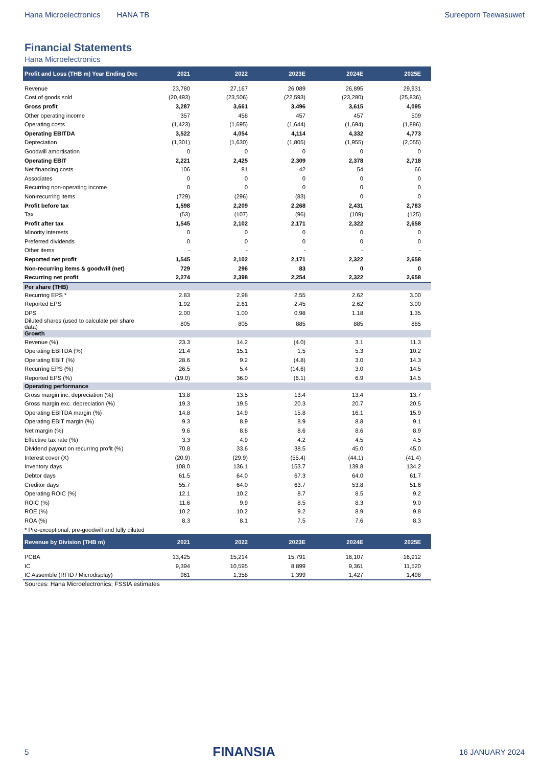Hana Microelectronics HANA TB Sureeporn Teewasuwet
Financial Statements
Hana Microelectronics
| Profit and Loss (THB m) Year Ending Dec | 2021 | 2022 | 2023E | 2024E | 2025E |
| --- | --- | --- | --- | --- | --- |
| Revenue | 23,780 | 27,167 | 26,089 | 26,895 | 29,931 |
| Cost of goods sold | (20,493) | (23,506) | (22,593) | (23,280) | (25,836) |
| Gross profit | 3,287 | 3,661 | 3,496 | 3,615 | 4,095 |
| Other operating income | 357 | 458 | 457 | 457 | 509 |
| Operating costs | (1,423) | (1,695) | (1,644) | (1,694) | (1,886) |
| Operating EBITDA | 3,522 | 4,054 | 4,114 | 4,332 | 4,773 |
| Depreciation | (1,301) | (1,630) | (1,805) | (1,955) | (2,055) |
| Goodwill amortisation | 0 | 0 | 0 | 0 | 0 |
| Operating EBIT | 2,221 | 2,425 | 2,309 | 2,378 | 2,718 |
| Net financing costs | 106 | 81 | 42 | 54 | 66 |
| Associates | 0 | 0 | 0 | 0 | 0 |
| Recurring non-operating income | 0 | 0 | 0 | 0 | 0 |
| Non-recurring items | (729) | (296) | (83) | 0 | 0 |
| Profit before tax | 1,598 | 2,209 | 2,268 | 2,431 | 2,783 |
| Tax | (53) | (107) | (96) | (109) | (125) |
| Profit after tax | 1,545 | 2,102 | 2,171 | 2,322 | 2,658 |
| Minority interests | 0 | 0 | 0 | 0 | 0 |
| Preferred dividends | 0 | 0 | 0 | 0 | 0 |
| Other items | - | - | - | - | - |
| Reported net profit | 1,545 | 2,102 | 2,171 | 2,322 | 2,658 |
| Non-recurring items & goodwill (net) | 729 | 296 | 83 | 0 | 0 |
| Recurring net profit | 2,274 | 2,398 | 2,254 | 2,322 | 2,658 |
| Per share (THB) | | | | | |
| Recurring EPS * | 2.83 | 2.98 | 2.55 | 2.62 | 3.00 |
| Reported EPS | 1.92 | 2.61 | 2.45 | 2.62 | 3.00 |
| DPS | 2.00 | 1.00 | 0.98 | 1.18 | 1.35 |
| Diluted shares (used to calculate per share data) | 805 | 805 | 885 | 885 | 885 |
| Growth | | | | | |
| Revenue (%) | 23.3 | 14.2 | (4.0) | 3.1 | 11.3 |
| Operating EBITDA (%) | 21.4 | 15.1 | 1.5 | 5.3 | 10.2 |
| Operating EBIT (%) | 28.6 | 9.2 | (4.8) | 3.0 | 14.3 |
| Recurring EPS (%) | 26.5 | 5.4 | (14.6) | 3.0 | 14.5 |
| Reported EPS (%) | (19.0) | 36.0 | (6.1) | 6.9 | 14.5 |
| Operating performance | | | | | |
| Gross margin inc. depreciation (%) | 13.8 | 13.5 | 13.4 | 13.4 | 13.7 |
| Gross margin exc. depreciation (%) | 19.3 | 19.5 | 20.3 | 20.7 | 20.5 |
| Operating EBITDA margin (%) | 14.8 | 14.9 | 15.8 | 16.1 | 15.9 |
| Operating EBIT margin (%) | 9.3 | 8.9 | 8.9 | 8.8 | 9.1 |
| Net margin (%) | 9.6 | 8.8 | 8.6 | 8.6 | 8.9 |
| Effective tax rate (%) | 3.3 | 4.9 | 4.2 | 4.5 | 4.5 |
| Dividend payout on recurring profit (%) | 70.8 | 33.6 | 38.5 | 45.0 | 45.0 |
| Interest cover (X) | (20.9) | (29.9) | (55.4) | (44.1) | (41.4) |
| Inventory days | 108.0 | 136.1 | 153.7 | 139.8 | 134.2 |
| Debtor days | 61.5 | 64.0 | 67.3 | 64.0 | 61.7 |
| Creditor days | 55.7 | 64.0 | 63.7 | 53.8 | 51.6 |
| Operating ROIC (%) | 12.1 | 10.2 | 8.7 | 8.5 | 9.2 |
| ROIC (%) | 11.6 | 9.9 | 8.5 | 8.3 | 9.0 |
| ROE (%) | 10.2 | 10.2 | 9.2 | 8.9 | 9.8 |
| ROA (%) | 8.3 | 8.1 | 7.5 | 7.6 | 8.3 |
| * Pre-exceptional, pre-goodwill and fully diluted | | | | | |
| Revenue by Division (THB m) | 2021 | 2022 | 2023E | 2024E | 2025E |
| PCBA | 13,425 | 15,214 | 15,791 | 16,107 | 16,912 |
| IC | 9,394 | 10,595 | 8,899 | 9,361 | 11,520 |
| IC Assemble (RFID / Microdisplay) | 961 | 1,358 | 1,399 | 1,427 | 1,498 |
Sources: Hana Microelectronics; FSSIA estimates
5 FINANSIA 16 JANUARY 2024